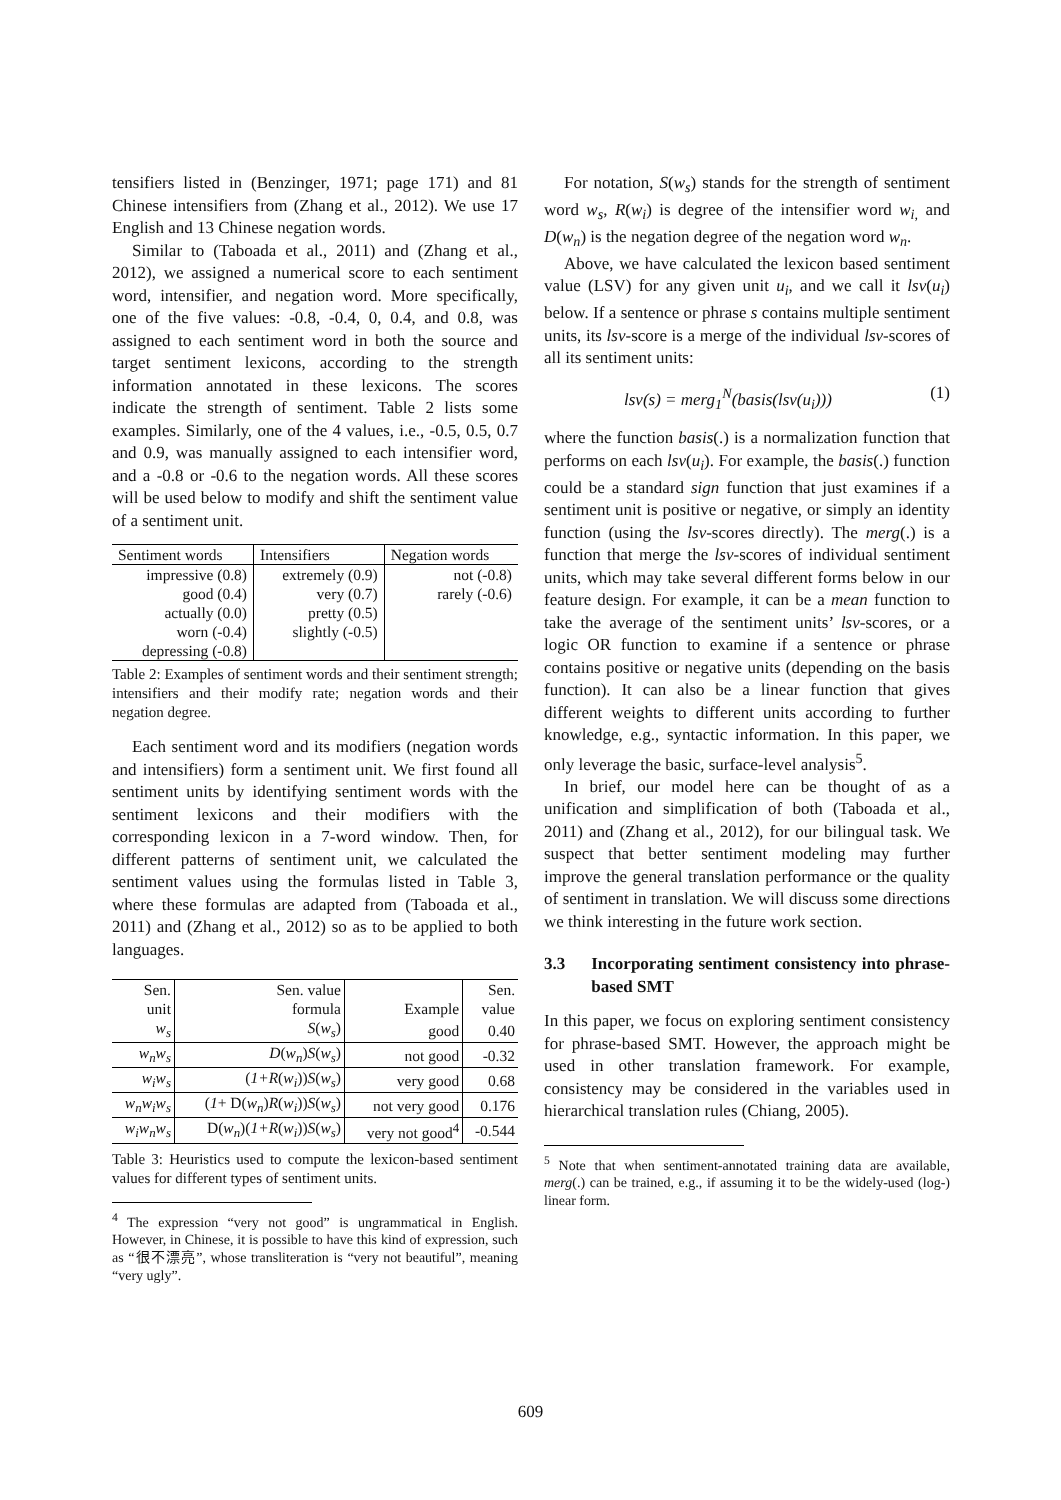tensifiers listed in (Benzinger, 1971; page 171) and 81 Chinese intensifiers from (Zhang et al., 2012). We use 17 English and 13 Chinese negation words.
Similar to (Taboada et al., 2011) and (Zhang et al., 2012), we assigned a numerical score to each sentiment word, intensifier, and negation word. More specifically, one of the five values: -0.8, -0.4, 0, 0.4, and 0.8, was assigned to each sentiment word in both the source and target sentiment lexicons, according to the strength information annotated in these lexicons. The scores indicate the strength of sentiment. Table 2 lists some examples. Similarly, one of the 4 values, i.e., -0.5, 0.5, 0.7 and 0.9, was manually assigned to each intensifier word, and a -0.8 or -0.6 to the negation words. All these scores will be used below to modify and shift the sentiment value of a sentiment unit.
| Sentiment words | Intensifiers | Negation words |
| impressive (0.8) good (0.4) actually (0.0) worn (-0.4) depressing (-0.8) | extremely (0.9) very (0.7) pretty (0.5) slightly (-0.5) | not (-0.8) rarely (-0.6) |
Table 2: Examples of sentiment words and their sentiment strength; intensifiers and their modify rate; negation words and their negation degree.
Each sentiment word and its modifiers (negation words and intensifiers) form a sentiment unit. We first found all sentiment units by identifying sentiment words with the sentiment lexicons and their modifiers with the corresponding lexicon in a 7-word window. Then, for different patterns of sentiment unit, we calculated the sentiment values using the formulas listed in Table 3, where these formulas are adapted from (Taboada et al., 2011) and (Zhang et al., 2012) so as to be applied to both languages.
| Sen. unit | Sen. value formula | Example | Sen. value |
| w<sub>s</sub> | S ( w<sub>s</sub> ) | good | 0.40 |
| w<sub>n</sub>w<sub>s</sub> | D ( w<sub>n</sub> ) S ( w<sub>s</sub> ) | not good | -0.32 |
| w<sub>i</sub>w<sub>s</sub> | ( 1+R ( w<sub>i</sub> )) S ( w<sub>s</sub> ) | very good | 0.68 |
| w<sub>n</sub>w<sub>i</sub>w<sub>s</sub> | ( 1 + D( w<sub>n</sub> ) R ( w<sub>i</sub> )) S ( w<sub>s</sub> ) | not very good | 0.176 |
| w<sub>i</sub>w<sub>n</sub>w<sub>s</sub> | D( w<sub>n</sub> )( 1+R ( w<sub>i</sub> )) S ( w<sub>s</sub> ) | very not good<sup>4</sup> | -0.544 |
Table 3: Heuristics used to compute the lexicon-based sentiment values for different types of sentiment units.
<sup>4</sup> The expression “very not good” is ungrammatical in English. However, in Chinese, it is possible to have this kind of expression, such as “很不漂亮”, whose transliteration is “very not beautiful”, meaning “very ugly”.
For notation, S(w<sub>s</sub>) stands for the strength of sentiment word w<sub>s</sub>, R(w<sub>i</sub>) is degree of the intensifier word w<sub>i,</sub> and D(w<sub>n</sub>) is the negation degree of the negation word w<sub>n</sub>.
Above, we have calculated the lexicon based sentiment value (LSV) for any given unit u<sub>i</sub>, and we call it lsv(u<sub>i</sub>) below. If a sentence or phrase s contains multiple sentiment units, its lsv-score is a merge of the individual lsv-scores of all its sentiment units:
lsv(s) = merg<sub>1</sub><sup>N</sup>(basis(lsv(u<sub>i</sub>))) (1)
where the function basis(.) is a normalization function that performs on each lsv(u<sub>i</sub>). For example, the basis(.) function could be a standard sign function that just examines if a sentiment unit is positive or negative, or simply an identity function (using the lsv-scores directly). The merg(.) is a function that merge the lsv-scores of individual sentiment units, which may take several different forms below in our feature design. For example, it can be a mean function to take the average of the sentiment units’ lsv-scores, or a logic OR function to examine if a sentence or phrase contains positive or negative units (depending on the basis function). It can also be a linear function that gives different weights to different units according to further knowledge, e.g., syntactic information. In this paper, we only leverage the basic, surface-level analysis<sup>5</sup>.
In brief, our model here can be thought of as a unification and simplification of both (Taboada et al., 2011) and (Zhang et al., 2012), for our bilingual task. We suspect that better sentiment modeling may further improve the general translation performance or the quality of sentiment in translation. We will discuss some directions we think interesting in the future work section.
3.3 Incorporating sentiment consistency into phrase-based SMT
In this paper, we focus on exploring sentiment consistency for phrase-based SMT. However, the approach might be used in other translation framework. For example, consistency may be considered in the variables used in hierarchical translation rules (Chiang, 2005).
<sup>5</sup> Note that when sentiment-annotated training data are available, merg(.) can be trained, e.g., if assuming it to be the widely-used (log-) linear form.
609